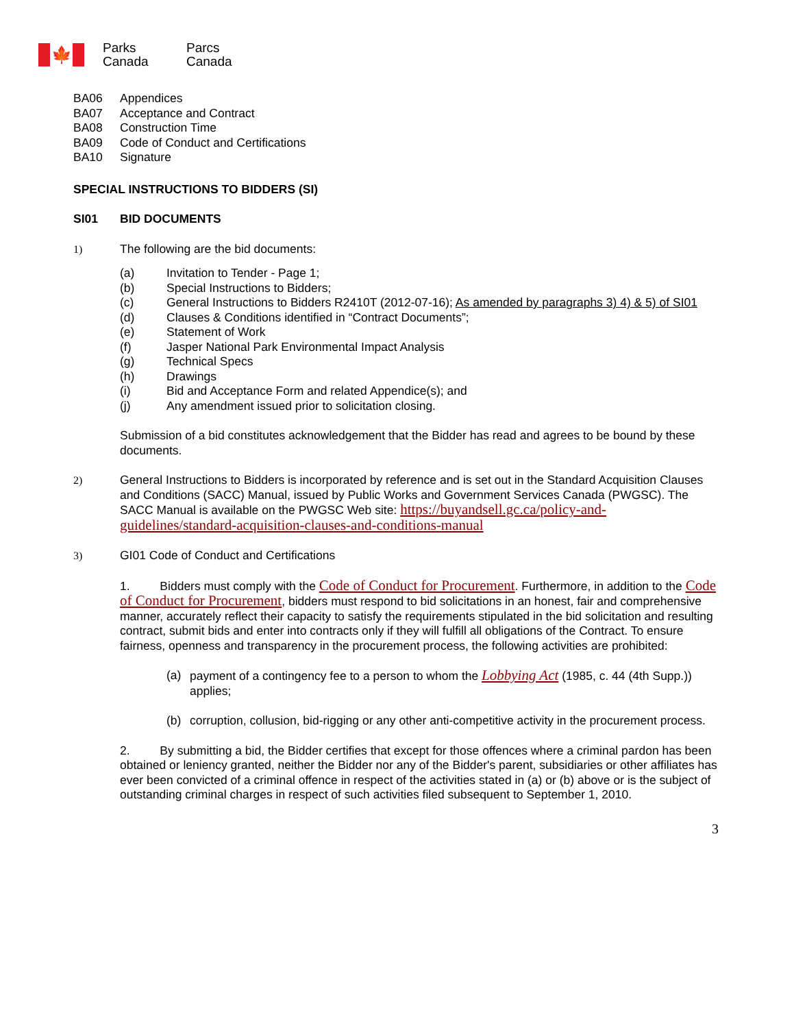🍁
Parks
Canada
Parcs
Canada
BA06 Appendices
BA07 Acceptance and Contract
BA08 Construction Time
BA09 Code of Conduct and Certifications
BA10 Signature
SPECIAL INSTRUCTIONS TO BIDDERS (SI)
SI01 BID DOCUMENTS
1) The following are the bid documents:
(a) Invitation to Tender - Page 1;
(b) Special Instructions to Bidders;
(c) General Instructions to Bidders R2410T (2012-07-16); As amended by paragraphs 3) 4) & 5) of SI01
(d) Clauses & Conditions identified in “Contract Documents”;
(e) Statement of Work
(f) Jasper National Park Environmental Impact Analysis
(g) Technical Specs
(h) Drawings
(i) Bid and Acceptance Form and related Appendice(s); and
(j) Any amendment issued prior to solicitation closing.
Submission of a bid constitutes acknowledgement that the Bidder has read and agrees to be bound by these documents.
2) General Instructions to Bidders is incorporated by reference and is set out in the Standard Acquisition Clauses and Conditions (SACC) Manual, issued by Public Works and Government Services Canada (PWGSC). The SACC Manual is available on the PWGSC Web site: https://buyandsell.gc.ca/policy-and-guidelines/standard-acquisition-clauses-and-conditions-manual
3) GI01 Code of Conduct and Certifications
1. Bidders must comply with the Code of Conduct for Procurement. Furthermore, in addition to the Code of Conduct for Procurement, bidders must respond to bid solicitations in an honest, fair and comprehensive manner, accurately reflect their capacity to satisfy the requirements stipulated in the bid solicitation and resulting contract, submit bids and enter into contracts only if they will fulfill all obligations of the Contract. To ensure fairness, openness and transparency in the procurement process, the following activities are prohibited:
(a) payment of a contingency fee to a person to whom the Lobbying Act (1985, c. 44 (4th Supp.)) applies;
(b) corruption, collusion, bid-rigging or any other anti-competitive activity in the procurement process.
2. By submitting a bid, the Bidder certifies that except for those offences where a criminal pardon has been obtained or leniency granted, neither the Bidder nor any of the Bidder's parent, subsidiaries or other affiliates has ever been convicted of a criminal offence in respect of the activities stated in (a) or (b) above or is the subject of outstanding criminal charges in respect of such activities filed subsequent to September 1, 2010.
3